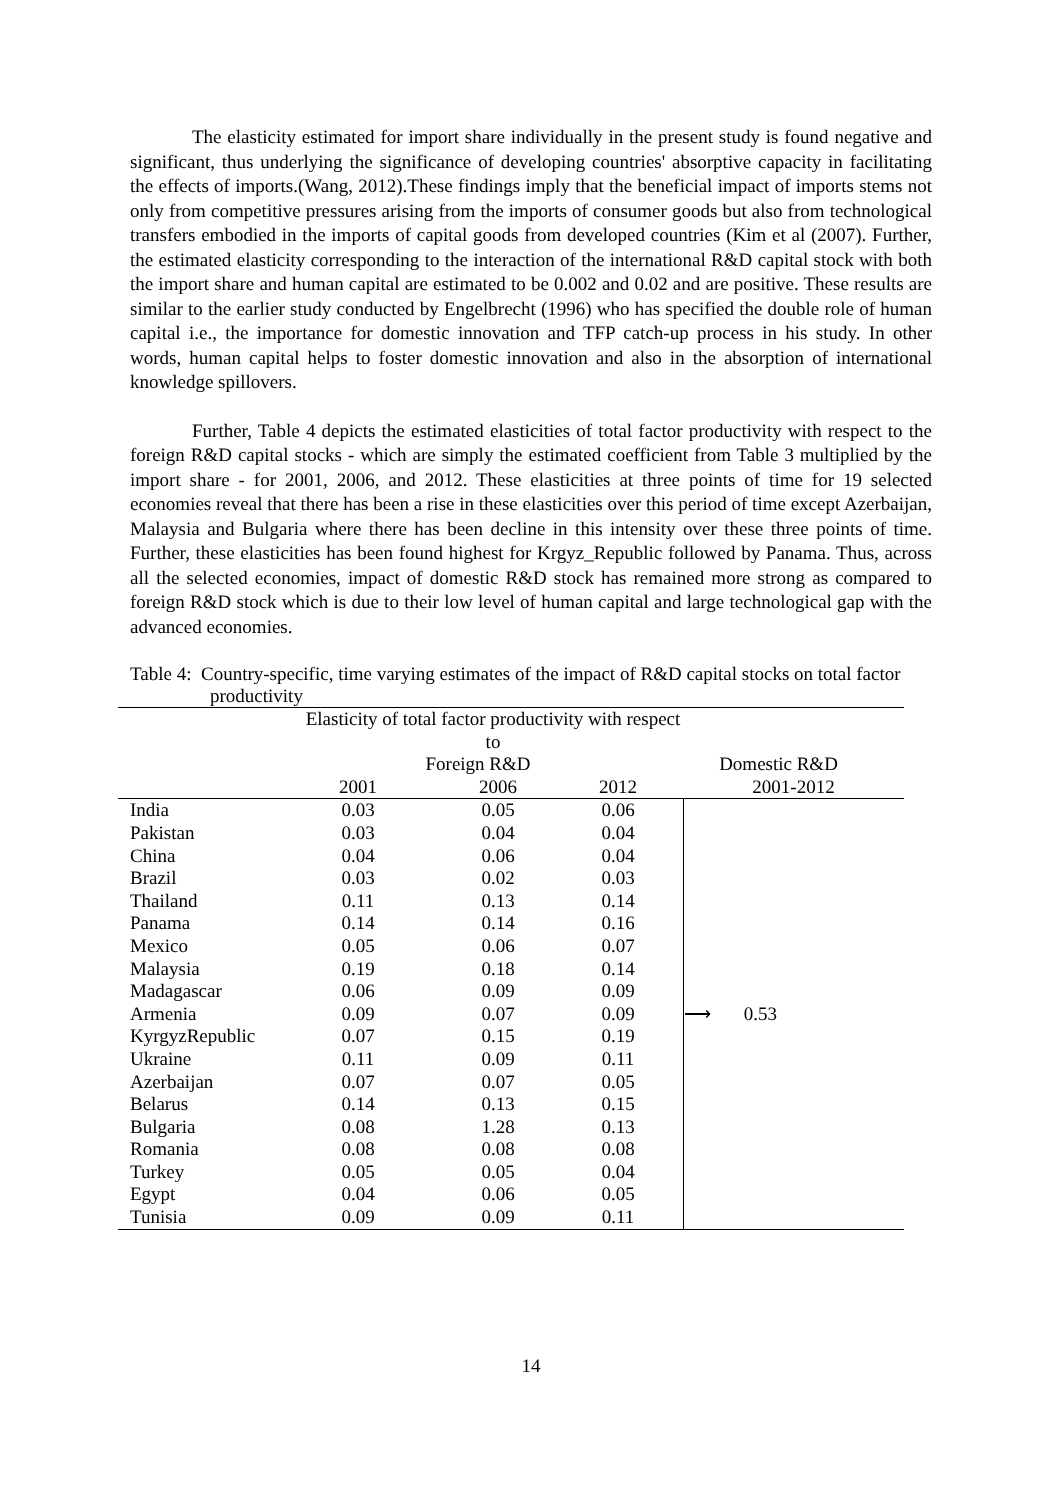The elasticity estimated for import share individually in the present study is found negative and significant, thus underlying the significance of developing countries' absorptive capacity in facilitating the effects of imports.(Wang, 2012).These findings imply that the beneficial impact of imports stems not only from competitive pressures arising from the imports of consumer goods but also from technological transfers embodied in the imports of capital goods from developed countries (Kim et al (2007). Further, the estimated elasticity corresponding to the interaction of the international R&D capital stock with both the import share and human capital are estimated to be 0.002 and 0.02 and are positive. These results are similar to the earlier study conducted by Engelbrecht (1996) who has specified the double role of human capital i.e., the importance for domestic innovation and TFP catch-up process in his study. In other words, human capital helps to foster domestic innovation and also in the absorption of international knowledge spillovers.
Further, Table 4 depicts the estimated elasticities of total factor productivity with respect to the foreign R&D capital stocks - which are simply the estimated coefficient from Table 3 multiplied by the import share - for 2001, 2006, and 2012. These elasticities at three points of time for 19 selected economies reveal that there has been a rise in these elasticities over this period of time except Azerbaijan, Malaysia and Bulgaria where there has been decline in this intensity over these three points of time. Further, these elasticities has been found highest for Krgyz_Republic followed by Panama. Thus, across all the selected economies, impact of domestic R&D stock has remained more strong as compared to foreign R&D stock which is due to their low level of human capital and large technological gap with the advanced economies.
Table 4: Country-specific, time varying estimates of the impact of R&D capital stocks on total factor productivity
| | Elasticity of total factor productivity with respect to | | | | |
| --- | --- | --- | --- | --- | --- |
| | Foreign R&D | | | Domestic R&D | |
| | 2001 | 2006 | 2012 | | 2001-2012 |
| India | 0.03 | 0.05 | 0.06 | | |
| Pakistan | 0.03 | 0.04 | 0.04 | | |
| China | 0.04 | 0.06 | 0.04 | | |
| Brazil | 0.03 | 0.02 | 0.03 | | |
| Thailand | 0.11 | 0.13 | 0.14 | | |
| Panama | 0.14 | 0.14 | 0.16 | | |
| Mexico | 0.05 | 0.06 | 0.07 | | |
| Malaysia | 0.19 | 0.18 | 0.14 | | |
| Madagascar | 0.06 | 0.09 | 0.09 | | |
| Armenia | 0.09 | 0.07 | 0.09 | | ⟶ 0.53 |
| KyrgyzRepublic | 0.07 | 0.15 | 0.19 | | |
| Ukraine | 0.11 | 0.09 | 0.11 | | |
| Azerbaijan | 0.07 | 0.07 | 0.05 | | |
| Belarus | 0.14 | 0.13 | 0.15 | | |
| Bulgaria | 0.08 | 1.28 | 0.13 | | |
| Romania | 0.08 | 0.08 | 0.08 | | |
| Turkey | 0.05 | 0.05 | 0.04 | | |
| Egypt | 0.04 | 0.06 | 0.05 | | |
| Tunisia | 0.09 | 0.09 | 0.11 | | |
14